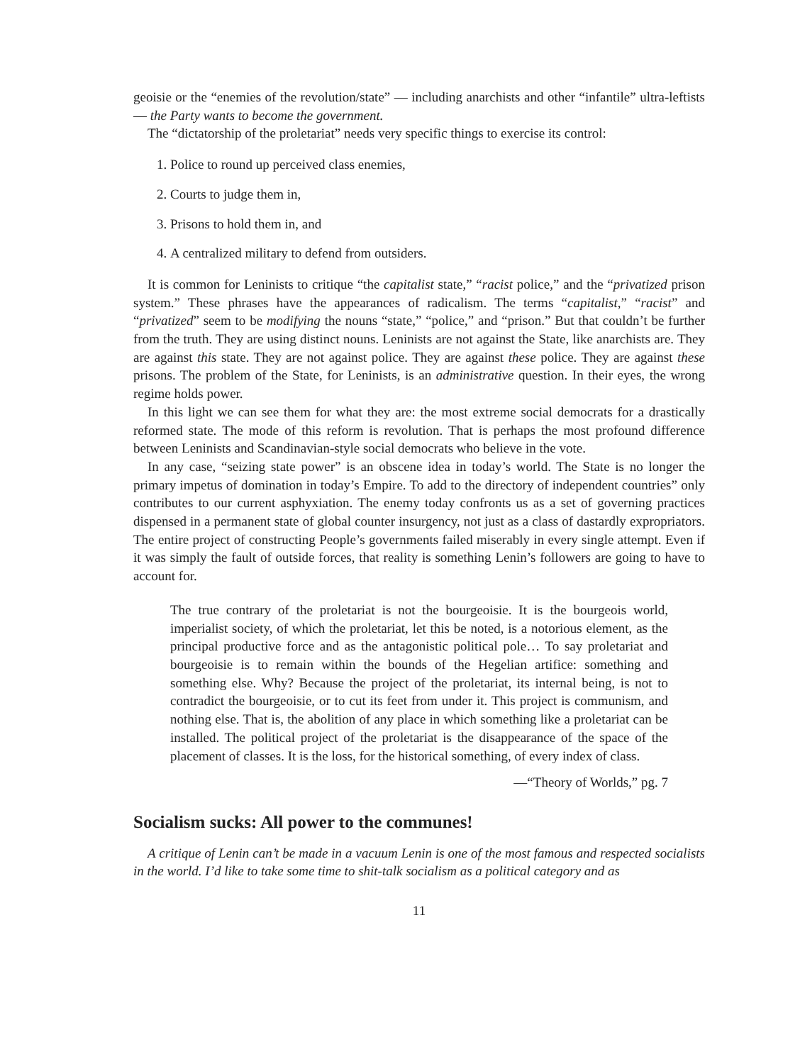geoisie or the “enemies of the revolution/state” — including anarchists and other “infantile” ultra-leftists — the Party wants to become the government.
The “dictatorship of the proletariat” needs very specific things to exercise its control:
1. Police to round up perceived class enemies,
2. Courts to judge them in,
3. Prisons to hold them in, and
4. A centralized military to defend from outsiders.
It is common for Leninists to critique “the capitalist state,” “racist police,” and the “privatized prison system.” These phrases have the appearances of radicalism. The terms “capitalist,” “racist” and “privatized” seem to be modifying the nouns “state,” “police,” and “prison.” But that couldn’t be further from the truth. They are using distinct nouns. Leninists are not against the State, like anarchists are. They are against this state. They are not against police. They are against these police. They are against these prisons. The problem of the State, for Leninists, is an administrative question. In their eyes, the wrong regime holds power.
In this light we can see them for what they are: the most extreme social democrats for a drastically reformed state. The mode of this reform is revolution. That is perhaps the most profound difference between Leninists and Scandinavian-style social democrats who believe in the vote.
In any case, “seizing state power” is an obscene idea in today’s world. The State is no longer the primary impetus of domination in today’s Empire. To add to the directory of independent countries” only contributes to our current asphyxiation. The enemy today confronts us as a set of governing practices dispensed in a permanent state of global counter insurgency, not just as a class of dastardly expropriators. The entire project of constructing People’s governments failed miserably in every single attempt. Even if it was simply the fault of outside forces, that reality is something Lenin’s followers are going to have to account for.
The true contrary of the proletariat is not the bourgeoisie. It is the bourgeois world, imperialist society, of which the proletariat, let this be noted, is a notorious element, as the principal productive force and as the antagonistic political pole… To say proletariat and bourgeoisie is to remain within the bounds of the Hegelian artifice: something and something else. Why? Because the project of the proletariat, its internal being, is not to contradict the bourgeoisie, or to cut its feet from under it. This project is communism, and nothing else. That is, the abolition of any place in which something like a proletariat can be installed. The political project of the proletariat is the disappearance of the space of the placement of classes. It is the loss, for the historical something, of every index of class.
—“Theory of Worlds,” pg. 7
Socialism sucks: All power to the communes!
A critique of Lenin can’t be made in a vacuum Lenin is one of the most famous and respected socialists in the world. I’d like to take some time to shit-talk socialism as a political category and as
11